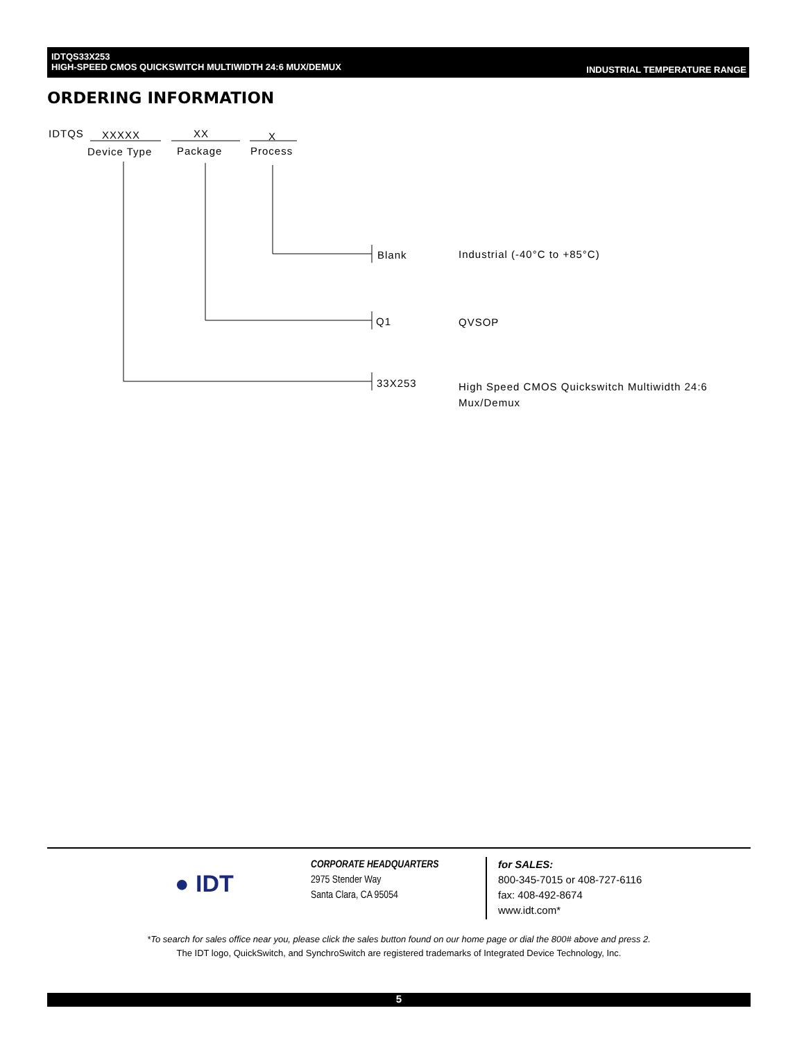IDTQS33X253
HIGH-SPEED CMOS QUICKSWITCH MULTIWIDTH 24:6 MUX/DEMUX
INDUSTRIAL TEMPERATURE RANGE
ORDERING INFORMATION
IDTQS XXXXX XX X
Device Type Package Process
Blank Industrial (-40°C to +85°C)
Q1 QVSOP
33X253
High Speed CMOS Quickswitch Multiwidth 24:6 Mux/Demux
● IDT
CORPORATE HEADQUARTERS
2975 Stender Way
Santa Clara, CA 95054
for SALES:
800-345-7015 or 408-727-6116
fax: 408-492-8674
www.idt.com*
*To search for sales office near you, please click the sales button found on our home page or dial the 800# above and press 2.
The IDT logo, QuickSwitch, and SynchroSwitch are registered trademarks of Integrated Device Technology, Inc.
5